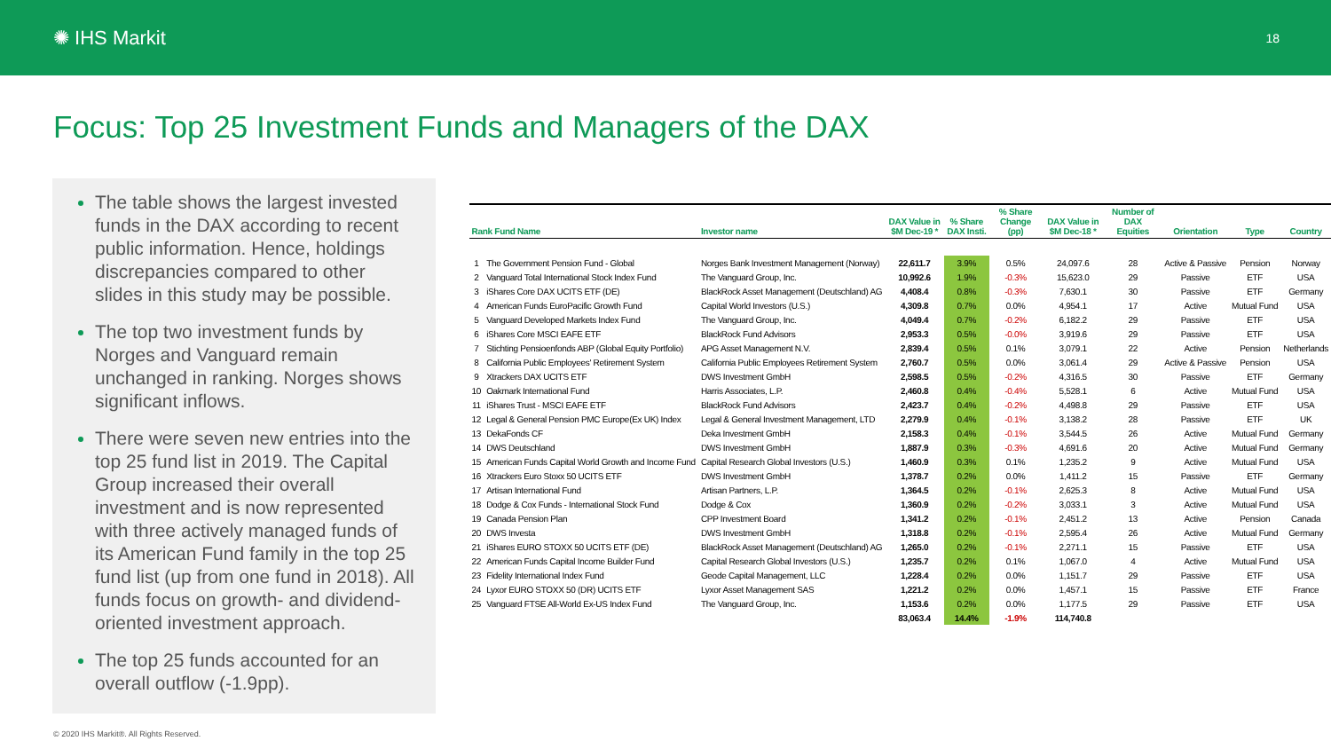✺ IHS Markit
18
Focus: Top 25 Investment Funds and Managers of the DAX
The table shows the largest invested funds in the DAX according to recent public information. Hence, holdings discrepancies compared to other slides in this study may be possible.
The top two investment funds by Norges and Vanguard remain unchanged in ranking. Norges shows significant inflows.
There were seven new entries into the top 25 fund list in 2019. The Capital Group increased their overall investment and is now represented with three actively managed funds of its American Fund family in the top 25 fund list (up from one fund in 2018). All funds focus on growth- and dividend-oriented investment approach.
The top 25 funds accounted for an overall outflow (-1.9pp).
| Rank Fund Name | | Investor name | DAX Value in $M Dec-19 * | % Share DAX Insti. | % Share Change (pp) | DAX Value in $M Dec-18 * | Number of DAX Equities | Orientation | Type | Country |
| --- | --- | --- | --- | --- | --- | --- | --- | --- | --- | --- |
| 1 | The Government Pension Fund - Global | Norges Bank Investment Management (Norway) | 22,611.7 | 3.9% | 0.5% | 24,097.6 | 28 | Active & Passive | Pension | Norway |
| 2 | Vanguard Total International Stock Index Fund | The Vanguard Group, Inc. | 10,992.6 | 1.9% | -0.3% | 15,623.0 | 29 | Passive | ETF | USA |
| 3 | iShares Core DAX UCITS ETF (DE) | BlackRock Asset Management (Deutschland) AG | 4,408.4 | 0.8% | -0.3% | 7,630.1 | 30 | Passive | ETF | Germany |
| 4 | American Funds EuroPacific Growth Fund | Capital World Investors (U.S.) | 4,309.8 | 0.7% | 0.0% | 4,954.1 | 17 | Active | Mutual Fund | USA |
| 5 | Vanguard Developed Markets Index Fund | The Vanguard Group, Inc. | 4,049.4 | 0.7% | -0.2% | 6,182.2 | 29 | Passive | ETF | USA |
| 6 | iShares Core MSCI EAFE ETF | BlackRock Fund Advisors | 2,953.3 | 0.5% | -0.0% | 3,919.6 | 29 | Passive | ETF | USA |
| 7 | Stichting Pensioenfonds ABP (Global Equity Portfolio) | APG Asset Management N.V. | 2,839.4 | 0.5% | 0.1% | 3,079.1 | 22 | Active | Pension | Netherlands |
| 8 | California Public Employees' Retirement System | California Public Employees Retirement System | 2,760.7 | 0.5% | 0.0% | 3,061.4 | 29 | Active & Passive | Pension | USA |
| 9 | Xtrackers DAX UCITS ETF | DWS Investment GmbH | 2,598.5 | 0.5% | -0.2% | 4,316.5 | 30 | Passive | ETF | Germany |
| 10 | Oakmark International Fund | Harris Associates, L.P. | 2,460.8 | 0.4% | -0.4% | 5,528.1 | 6 | Active | Mutual Fund | USA |
| 11 | iShares Trust - MSCI EAFE ETF | BlackRock Fund Advisors | 2,423.7 | 0.4% | -0.2% | 4,498.8 | 29 | Passive | ETF | USA |
| 12 | Legal & General Pension PMC Europe(Ex UK) Index | Legal & General Investment Management, LTD | 2,279.9 | 0.4% | -0.1% | 3,138.2 | 28 | Passive | ETF | UK |
| 13 | DekaFonds CF | Deka Investment GmbH | 2,158.3 | 0.4% | -0.1% | 3,544.5 | 26 | Active | Mutual Fund | Germany |
| 14 | DWS Deutschland | DWS Investment GmbH | 1,887.9 | 0.3% | -0.3% | 4,691.6 | 20 | Active | Mutual Fund | Germany |
| 15 | American Funds Capital World Growth and Income Fund | Capital Research Global Investors (U.S.) | 1,460.9 | 0.3% | 0.1% | 1,235.2 | 9 | Active | Mutual Fund | USA |
| 16 | Xtrackers Euro Stoxx 50 UCITS ETF | DWS Investment GmbH | 1,378.7 | 0.2% | 0.0% | 1,411.2 | 15 | Passive | ETF | Germany |
| 17 | Artisan International Fund | Artisan Partners, L.P. | 1,364.5 | 0.2% | -0.1% | 2,625.3 | 8 | Active | Mutual Fund | USA |
| 18 | Dodge & Cox Funds - International Stock Fund | Dodge & Cox | 1,360.9 | 0.2% | -0.2% | 3,033.1 | 3 | Active | Mutual Fund | USA |
| 19 | Canada Pension Plan | CPP Investment Board | 1,341.2 | 0.2% | -0.1% | 2,451.2 | 13 | Active | Pension | Canada |
| 20 | DWS Investa | DWS Investment GmbH | 1,318.8 | 0.2% | -0.1% | 2,595.4 | 26 | Active | Mutual Fund | Germany |
| 21 | iShares EURO STOXX 50 UCITS ETF (DE) | BlackRock Asset Management (Deutschland) AG | 1,265.0 | 0.2% | -0.1% | 2,271.1 | 15 | Passive | ETF | USA |
| 22 | American Funds Capital Income Builder Fund | Capital Research Global Investors (U.S.) | 1,235.7 | 0.2% | 0.1% | 1,067.0 | 4 | Active | Mutual Fund | USA |
| 23 | Fidelity International Index Fund | Geode Capital Management, LLC | 1,228.4 | 0.2% | 0.0% | 1,151.7 | 29 | Passive | ETF | USA |
| 24 | Lyxor EURO STOXX 50 (DR) UCITS ETF | Lyxor Asset Management SAS | 1,221.2 | 0.2% | 0.0% | 1,457.1 | 15 | Passive | ETF | France |
| 25 | Vanguard FTSE All-World Ex-US Index Fund | The Vanguard Group, Inc. | 1,153.6 | 0.2% | 0.0% | 1,177.5 | 29 | Passive | ETF | USA |
| | | | 83,063.4 | 14.4% | -1.9% | 114,740.8 | | | | |
© 2020 IHS Markit®. All Rights Reserved.